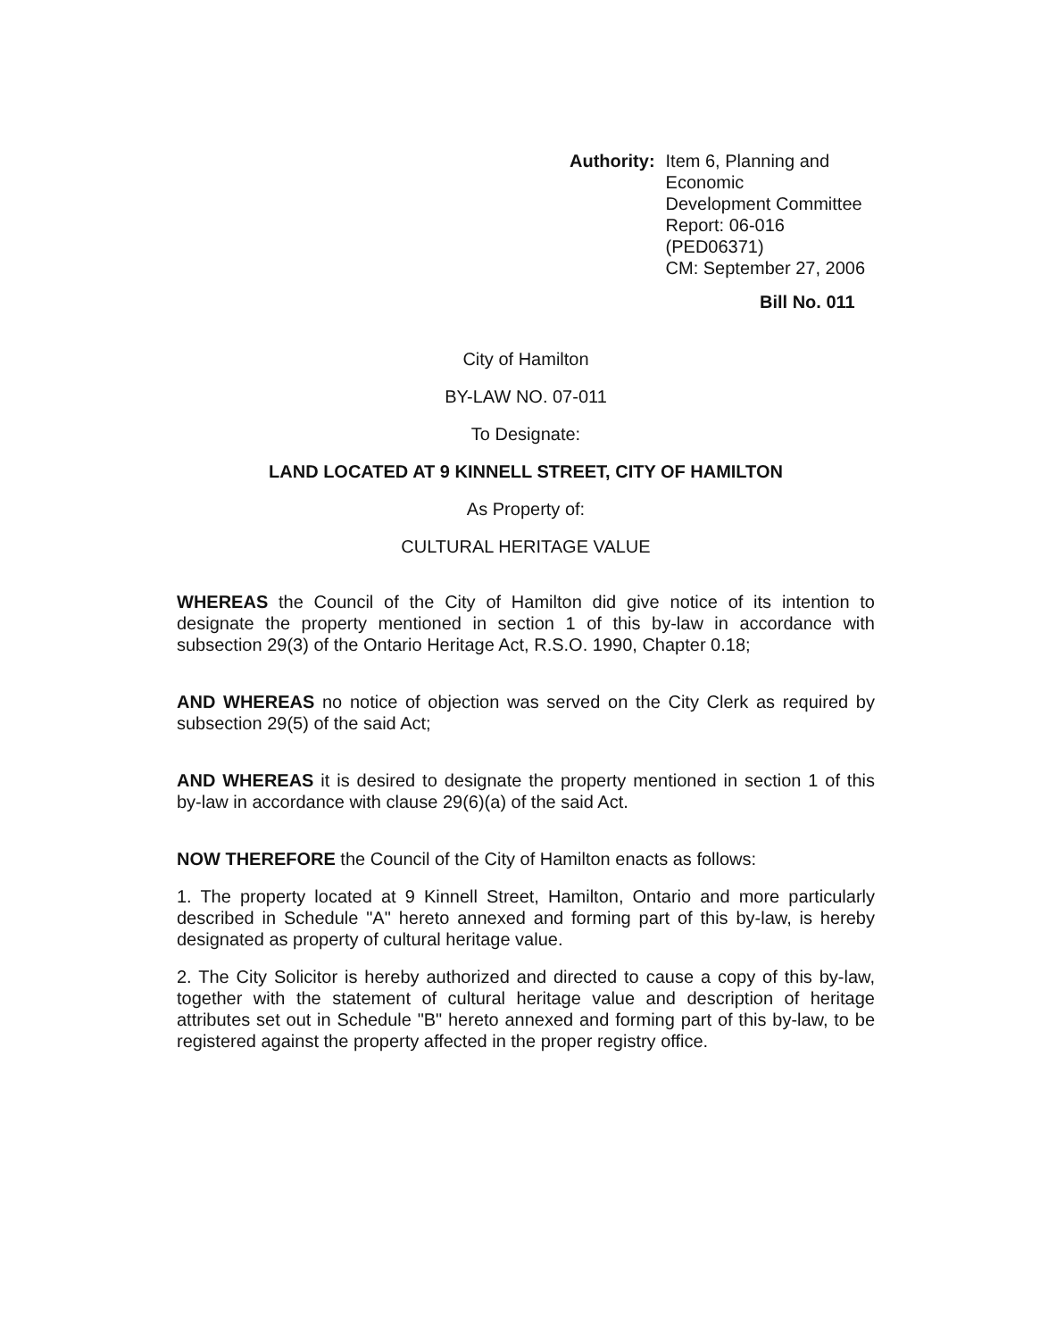Authority: Item 6, Planning and Economic
Development Committee
Report: 06-016 (PED06371)
CM: September 27, 2006
Bill No. 011
City of Hamilton
BY-LAW NO. 07-011
To Designate:
LAND LOCATED AT 9 KINNELL STREET, CITY OF HAMILTON
As Property of:
CULTURAL HERITAGE VALUE
WHEREAS the Council of the City of Hamilton did give notice of its intention to designate the property mentioned in section 1 of this by-law in accordance with subsection 29(3) of the Ontario Heritage Act, R.S.O. 1990, Chapter 0.18;
AND WHEREAS no notice of objection was served on the City Clerk as required by subsection 29(5) of the said Act;
AND WHEREAS it is desired to designate the property mentioned in section 1 of this by-law in accordance with clause 29(6)(a) of the said Act.
NOW THEREFORE the Council of the City of Hamilton enacts as follows:
1. The property located at 9 Kinnell Street, Hamilton, Ontario and more particularly described in Schedule "A" hereto annexed and forming part of this by-law, is hereby designated as property of cultural heritage value.
2. The City Solicitor is hereby authorized and directed to cause a copy of this by-law, together with the statement of cultural heritage value and description of heritage attributes set out in Schedule "B" hereto annexed and forming part of this by-law, to be registered against the property affected in the proper registry office.